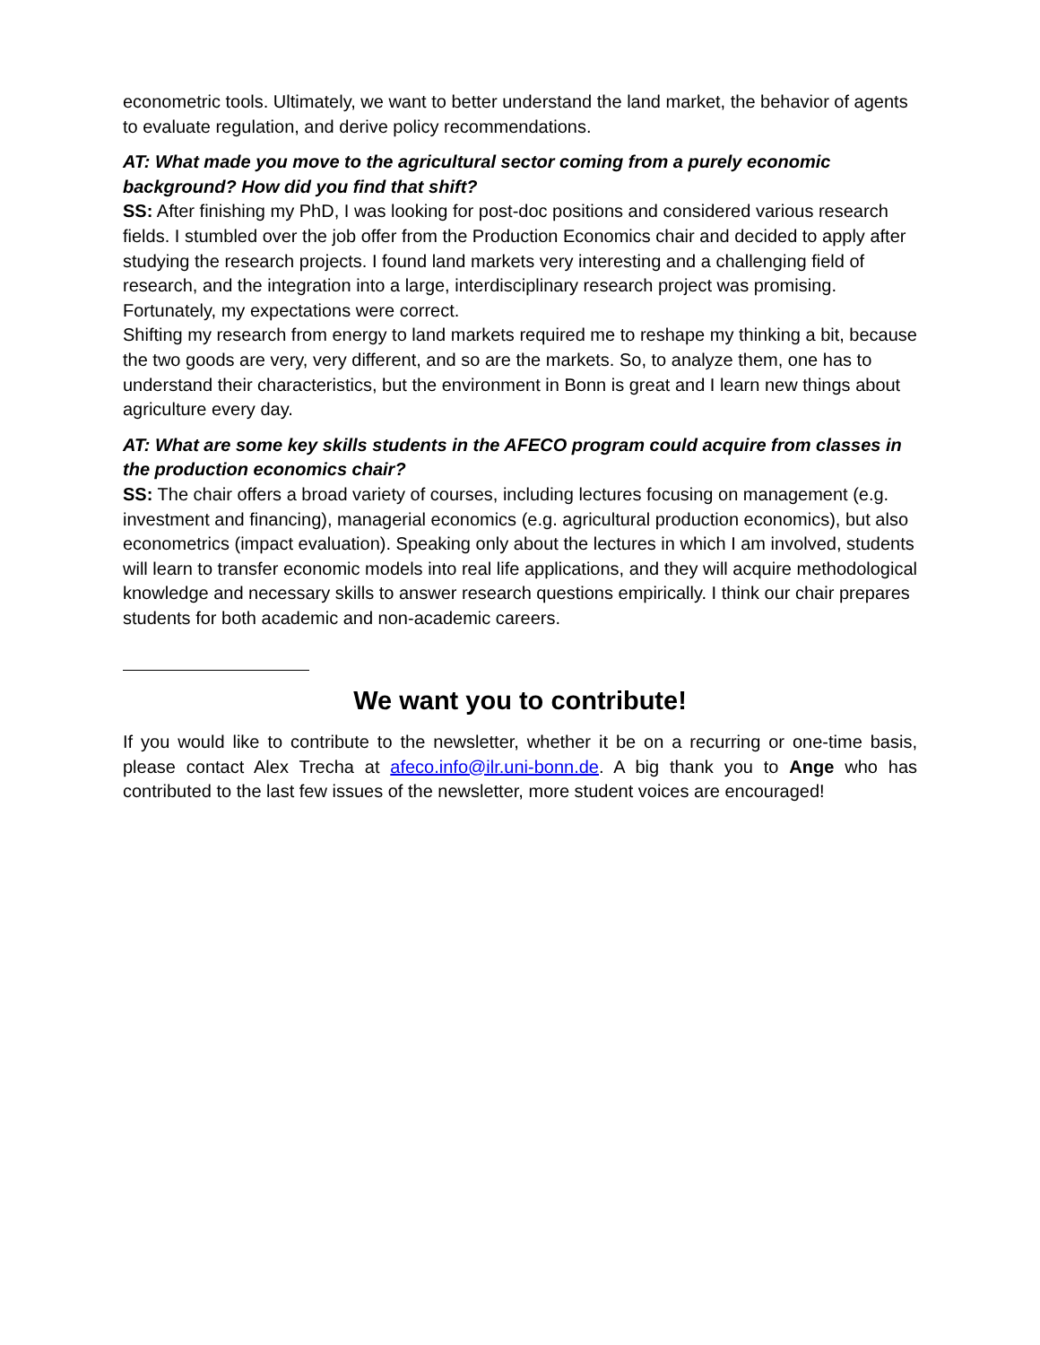econometric tools. Ultimately, we want to better understand the land market, the behavior of agents to evaluate regulation, and derive policy recommendations.
AT: What made you move to the agricultural sector coming from a purely economic background? How did you find that shift?
SS: After finishing my PhD, I was looking for post-doc positions and considered various research fields. I stumbled over the job offer from the Production Economics chair and decided to apply after studying the research projects. I found land markets very interesting and a challenging field of research, and the integration into a large, interdisciplinary research project was promising. Fortunately, my expectations were correct.
Shifting my research from energy to land markets required me to reshape my thinking a bit, because the two goods are very, very different, and so are the markets. So, to analyze them, one has to understand their characteristics, but the environment in Bonn is great and I learn new things about agriculture every day.
AT: What are some key skills students in the AFECO program could acquire from classes in the production economics chair?
SS: The chair offers a broad variety of courses, including lectures focusing on management (e.g. investment and financing), managerial economics (e.g. agricultural production economics), but also econometrics (impact evaluation). Speaking only about the lectures in which I am involved, students will learn to transfer economic models into real life applications, and they will acquire methodological knowledge and necessary skills to answer research questions empirically. I think our chair prepares students for both academic and non-academic careers.
We want you to contribute!
If you would like to contribute to the newsletter, whether it be on a recurring or one-time basis, please contact Alex Trecha at afeco.info@ilr.uni-bonn.de. A big thank you to Ange who has contributed to the last few issues of the newsletter, more student voices are encouraged!